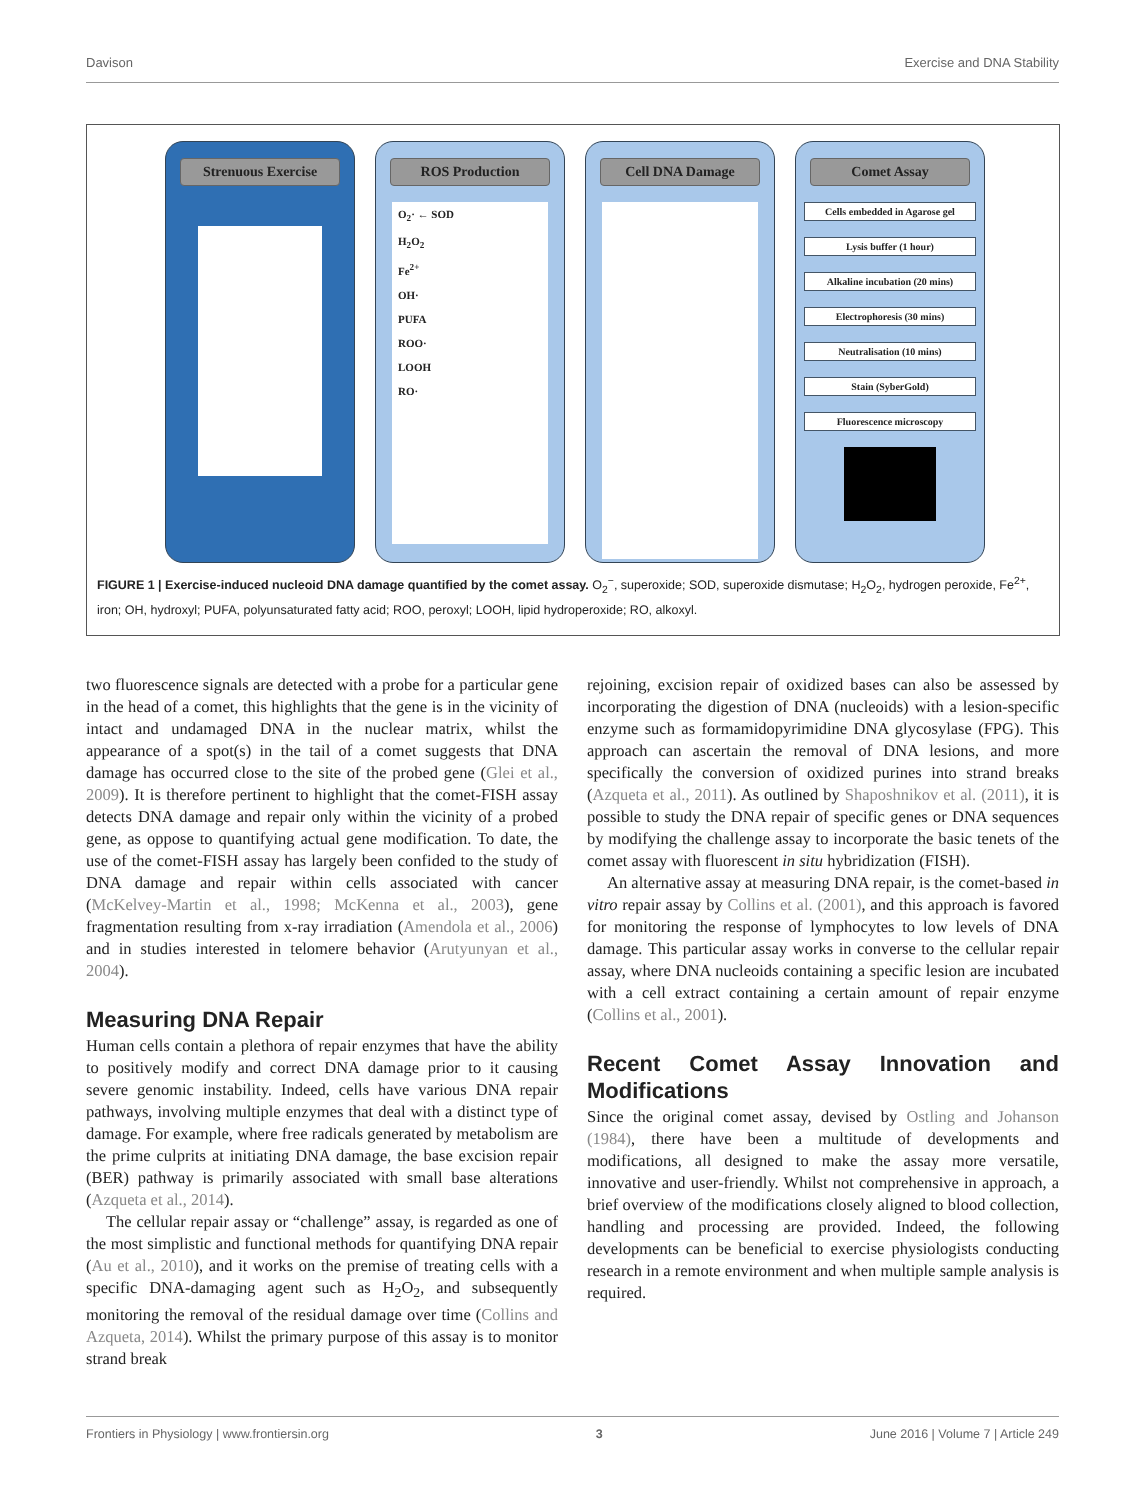Davison Exercise and DNA Stability
Strenuous Exercise ROS Production
O<sub>2</sub>· ← SOD
H<sub>2</sub>O<sub>2</sub>
Fe<sup>2+</sup>
OH·
PUFA
ROO·
LOOH
RO·
Cell DNA Damage Comet Assay
Cells embedded in Agarose gel
Lysis buffer (1 hour)
Alkaline incubation (20 mins)
Electrophoresis (30 mins)
Neutralisation (10 mins)
Stain (SyberGold)
Fluorescence microscopy
FIGURE 1 | Exercise-induced nucleoid DNA damage quantified by the comet assay. O<sub>2</sub><sup>−</sup>, superoxide; SOD, superoxide dismutase; H<sub>2</sub>O<sub>2</sub>, hydrogen peroxide, Fe<sup>2+</sup>, iron; OH, hydroxyl; PUFA, polyunsaturated fatty acid; ROO, peroxyl; LOOH, lipid hydroperoxide; RO, alkoxyl.
two fluorescence signals are detected with a probe for a particular gene in the head of a comet, this highlights that the gene is in the vicinity of intact and undamaged DNA in the nuclear matrix, whilst the appearance of a spot(s) in the tail of a comet suggests that DNA damage has occurred close to the site of the probed gene (Glei et al., 2009). It is therefore pertinent to highlight that the comet-FISH assay detects DNA damage and repair only within the vicinity of a probed gene, as oppose to quantifying actual gene modification. To date, the use of the comet-FISH assay has largely been confided to the study of DNA damage and repair within cells associated with cancer (McKelvey-Martin et al., 1998; McKenna et al., 2003), gene fragmentation resulting from x-ray irradiation (Amendola et al., 2006) and in studies interested in telomere behavior (Arutyunyan et al., 2004).
Measuring DNA Repair
Human cells contain a plethora of repair enzymes that have the ability to positively modify and correct DNA damage prior to it causing severe genomic instability. Indeed, cells have various DNA repair pathways, involving multiple enzymes that deal with a distinct type of damage. For example, where free radicals generated by metabolism are the prime culprits at initiating DNA damage, the base excision repair (BER) pathway is primarily associated with small base alterations (Azqueta et al., 2014).
The cellular repair assay or “challenge” assay, is regarded as one of the most simplistic and functional methods for quantifying DNA repair (Au et al., 2010), and it works on the premise of treating cells with a specific DNA-damaging agent such as H<sub>2</sub>O<sub>2</sub>, and subsequently monitoring the removal of the residual damage over time (Collins and Azqueta, 2014). Whilst the primary purpose of this assay is to monitor strand break
rejoining, excision repair of oxidized bases can also be assessed by incorporating the digestion of DNA (nucleoids) with a lesion-specific enzyme such as formamidopyrimidine DNA glycosylase (FPG). This approach can ascertain the removal of DNA lesions, and more specifically the conversion of oxidized purines into strand breaks (Azqueta et al., 2011). As outlined by Shaposhnikov et al. (2011), it is possible to study the DNA repair of specific genes or DNA sequences by modifying the challenge assay to incorporate the basic tenets of the comet assay with fluorescent in situ hybridization (FISH).
An alternative assay at measuring DNA repair, is the comet-based in vitro repair assay by Collins et al. (2001), and this approach is favored for monitoring the response of lymphocytes to low levels of DNA damage. This particular assay works in converse to the cellular repair assay, where DNA nucleoids containing a specific lesion are incubated with a cell extract containing a certain amount of repair enzyme (Collins et al., 2001).
Recent Comet Assay Innovation and Modifications
Since the original comet assay, devised by Ostling and Johanson (1984), there have been a multitude of developments and modifications, all designed to make the assay more versatile, innovative and user-friendly. Whilst not comprehensive in approach, a brief overview of the modifications closely aligned to blood collection, handling and processing are provided. Indeed, the following developments can be beneficial to exercise physiologists conducting research in a remote environment and when multiple sample analysis is required.
Frontiers in Physiology | www.frontiersin.org 3 June 2016 | Volume 7 | Article 249